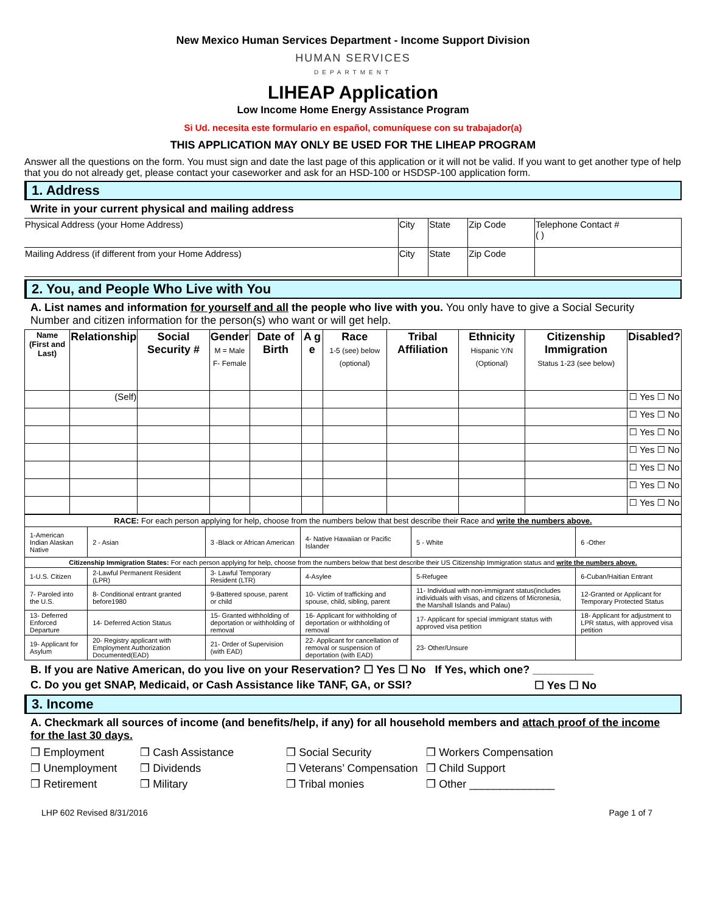New Mexico Human Services Department - Income Support Division
HUMAN SERVICES
DEPARTMENT
LIHEAP Application
Low Income Home Energy Assistance Program
Si Ud. necesita este formulario en español, comuníquese con su trabajador(a)
THIS APPLICATION MAY ONLY BE USED FOR THE LIHEAP PROGRAM
Answer all the questions on the form. You must sign and date the last page of this application or it will not be valid. If you want to get another type of help that you do not already get, please contact your caseworker and ask for an HSD-100 or HSDSP-100 application form.
1. Address
Write in your current physical and mailing address
| Physical Address (your Home Address) | City | State | Zip Code | Telephone Contact # ( ) |
| Mailing Address (if different from your Home Address) | City | State | Zip Code | |
2. You, and People Who Live with You
A. List names and information for yourself and all the people who live with you. You only have to give a Social Security Number and citizen information for the person(s) who want or will get help.
| Name (First and Last) | Relationship | Social Security # | Gender M = Male F- Female | Date of Birth | A g e | Race 1-5 (see) below (optional) | Tribal Affiliation | Ethnicity Hispanic Y/N (Optional) | Citizenship Immigration Status 1-23 (see below) | Disabled? |
| --- | --- | --- | --- | --- | --- | --- | --- | --- | --- | --- |
| | (Self) | | | | | | | | | ☐ Yes ☐ No |
| | | | | | | | | | | ☐ Yes ☐ No |
| | | | | | | | | | | ☐ Yes ☐ No |
| | | | | | | | | | | ☐ Yes ☐ No |
| | | | | | | | | | | ☐ Yes ☐ No |
| | | | | | | | | | | ☐ Yes ☐ No |
| | | | | | | | | | | ☐ Yes ☐ No |
| RACE: For each person applying for help, choose from the numbers below that best describe their Race and write the numbers above. | | | | | |
| 1-American Indian Alaskan Native | 2 - Asian | 3 -Black or African American | 4- Native Hawaiian or Pacific Islander | 5 - White | 6 -Other |
| Citizenship Immigration States: For each person applying for help, choose from the numbers below that best describe their US Citizenship Immigration status and write the numbers above. | | | | | |
| 1-U.S. Citizen | 2-Lawful Permanent Resident (LPR) | 3- Lawful Temporary Resident (LTR) | 4-Asylee | 5-Refugee | 6-Cuban/Haitian Entrant |
| 7- Paroled into the U.S. | 8- Conditional entrant granted before1980 | 9-Battered spouse, parent or child | 10- Victim of trafficking and spouse, child, sibling, parent | 11- Individual with non-immigrant status(includes individuals with visas, and citizens of Micronesia, the Marshall Islands and Palau) | 12-Granted or Applicant for Temporary Protected Status |
| 13- Deferred Enforced Departure | 14- Deferred Action Status | 15- Granted withholding of deportation or withholding of removal | 16- Applicant for withholding of deportation or withholding of removal | 17- Applicant for special immigrant status with approved visa petition | 18- Applicant for adjustment to LPR status, with approved visa petition |
| 19- Applicant for Asylum | 20- Registry applicant with Employment Authorization Documented(EAD) | 21- Order of Supervision (with EAD) | 22- Applicant for cancellation of removal or suspension of deportation (with EAD) | 23- Other/Unsure | |
B. If you are Native American, do you live on your Reservation? ☐ Yes ☐ No If Yes, which one? __________
C. Do you get SNAP, Medicaid, or Cash Assistance like TANF, GA, or SSI? ☐ Yes ☐ No
3. Income
A. Checkmark all sources of income (and benefits/help, if any) for all household members and attach proof of the income for the last 30 days.
❒ Employment
❒ Cash Assistance
❒ Social Security
❒ Workers Compensation
❒ Unemployment
❒ Dividends
❒ Veterans’ Compensation
❒ Child Support
❒ Retirement
❒ Military
❒ Tribal monies
❒ Other ______________
LHP 602 Revised 8/31/2016 Page 1 of 7